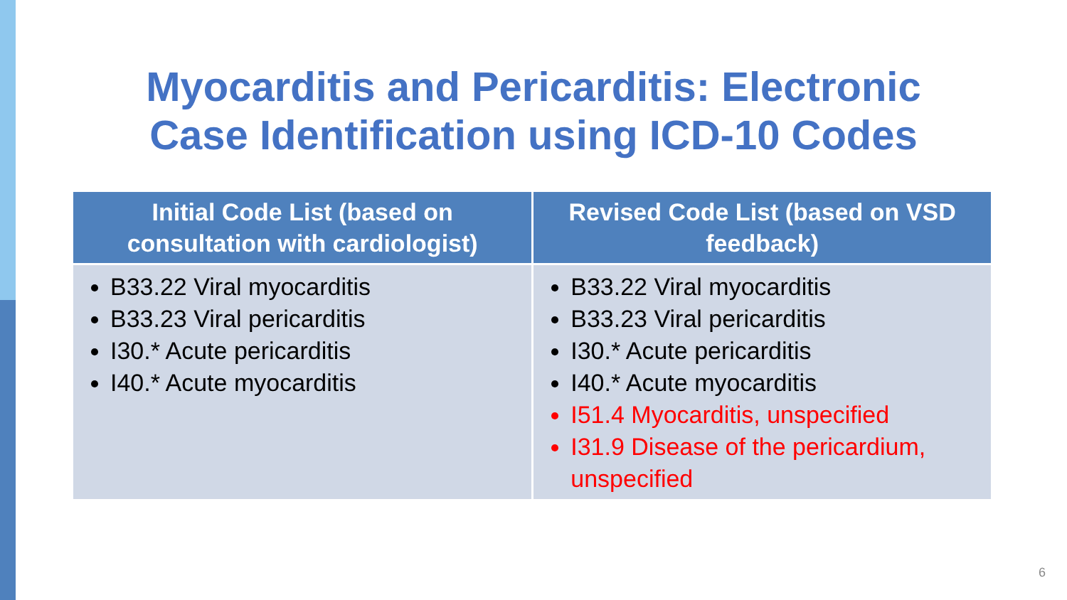Myocarditis and Pericarditis: Electronic
Case Identification using ICD-10 Codes
| Initial Code List (based on consultation with cardiologist) | Revised Code List (based on VSD feedback) |
| --- | --- |
| B33.22 Viral myocarditis B33.23 Viral pericarditis I30.* Acute pericarditis I40.* Acute myocarditis | B33.22 Viral myocarditis B33.23 Viral pericarditis I30.* Acute pericarditis I40.* Acute myocarditis I51.4 Myocarditis, unspecified I31.9 Disease of the pericardium, unspecified |
6